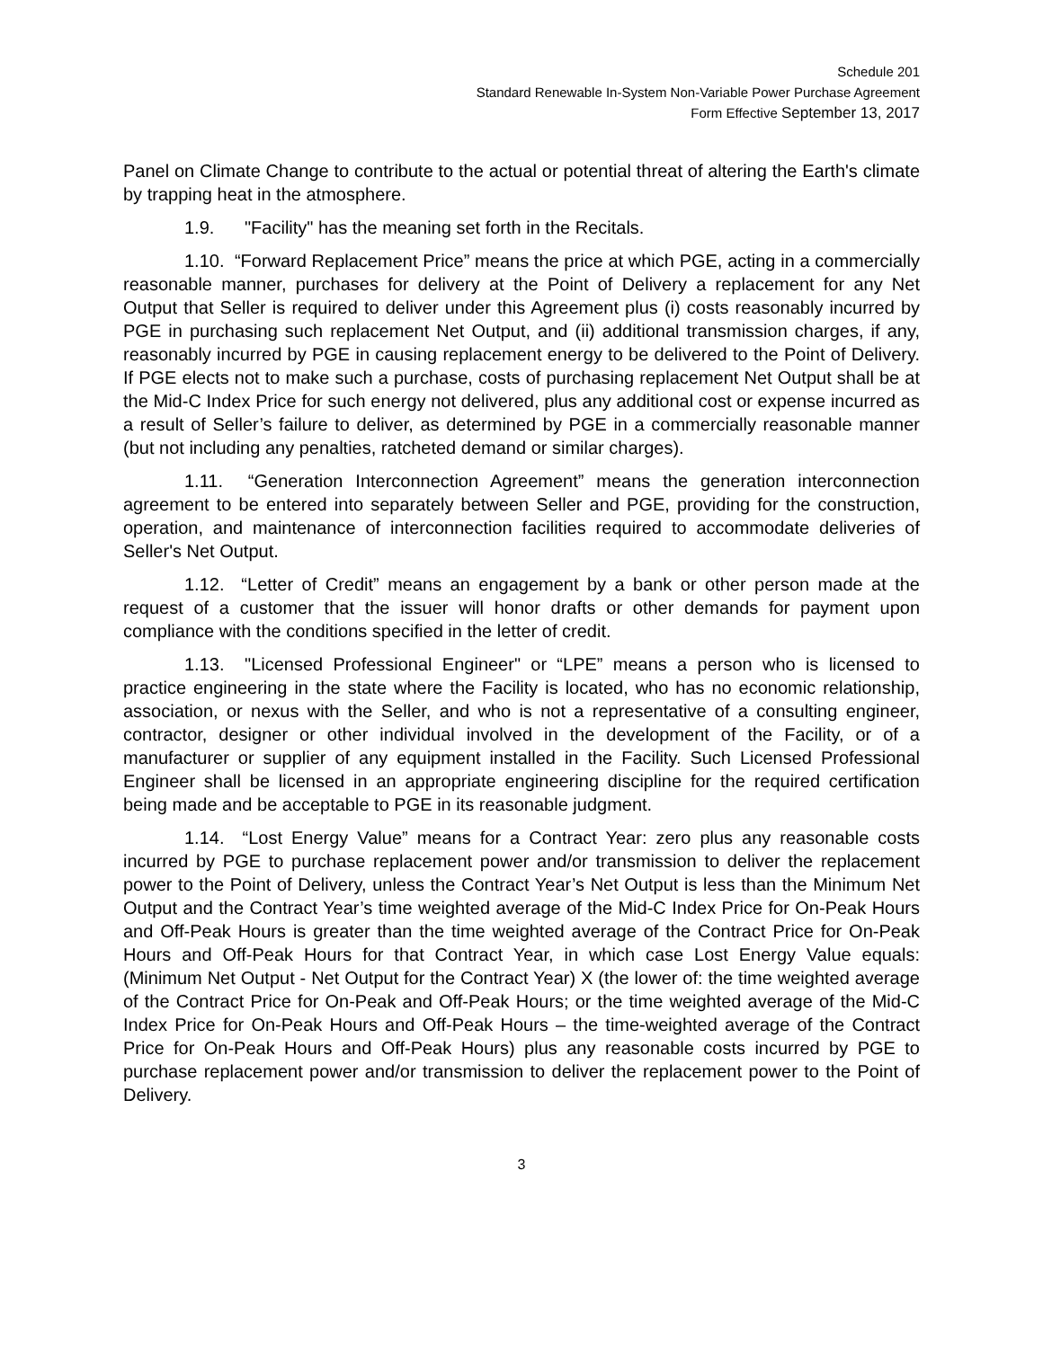Schedule 201
Standard Renewable In-System Non-Variable Power Purchase Agreement
Form Effective September 13, 2017
Panel on Climate Change to contribute to the actual or potential threat of altering the Earth's climate by trapping heat in the atmosphere.
1.9. "Facility" has the meaning set forth in the Recitals.
1.10. “Forward Replacement Price” means the price at which PGE, acting in a commercially reasonable manner, purchases for delivery at the Point of Delivery a replacement for any Net Output that Seller is required to deliver under this Agreement plus (i) costs reasonably incurred by PGE in purchasing such replacement Net Output, and (ii) additional transmission charges, if any, reasonably incurred by PGE in causing replacement energy to be delivered to the Point of Delivery. If PGE elects not to make such a purchase, costs of purchasing replacement Net Output shall be at the Mid-C Index Price for such energy not delivered, plus any additional cost or expense incurred as a result of Seller’s failure to deliver, as determined by PGE in a commercially reasonable manner (but not including any penalties, ratcheted demand or similar charges).
1.11. “Generation Interconnection Agreement” means the generation interconnection agreement to be entered into separately between Seller and PGE, providing for the construction, operation, and maintenance of interconnection facilities required to accommodate deliveries of Seller's Net Output.
1.12. “Letter of Credit” means an engagement by a bank or other person made at the request of a customer that the issuer will honor drafts or other demands for payment upon compliance with the conditions specified in the letter of credit.
1.13. "Licensed Professional Engineer" or “LPE” means a person who is licensed to practice engineering in the state where the Facility is located, who has no economic relationship, association, or nexus with the Seller, and who is not a representative of a consulting engineer, contractor, designer or other individual involved in the development of the Facility, or of a manufacturer or supplier of any equipment installed in the Facility. Such Licensed Professional Engineer shall be licensed in an appropriate engineering discipline for the required certification being made and be acceptable to PGE in its reasonable judgment.
1.14. “Lost Energy Value” means for a Contract Year: zero plus any reasonable costs incurred by PGE to purchase replacement power and/or transmission to deliver the replacement power to the Point of Delivery, unless the Contract Year’s Net Output is less than the Minimum Net Output and the Contract Year’s time weighted average of the Mid-C Index Price for On-Peak Hours and Off-Peak Hours is greater than the time weighted average of the Contract Price for On-Peak Hours and Off-Peak Hours for that Contract Year, in which case Lost Energy Value equals: (Minimum Net Output - Net Output for the Contract Year) X (the lower of: the time weighted average of the Contract Price for On-Peak and Off-Peak Hours; or the time weighted average of the Mid-C Index Price for On-Peak Hours and Off-Peak Hours – the time-weighted average of the Contract Price for On-Peak Hours and Off-Peak Hours) plus any reasonable costs incurred by PGE to purchase replacement power and/or transmission to deliver the replacement power to the Point of Delivery.
3